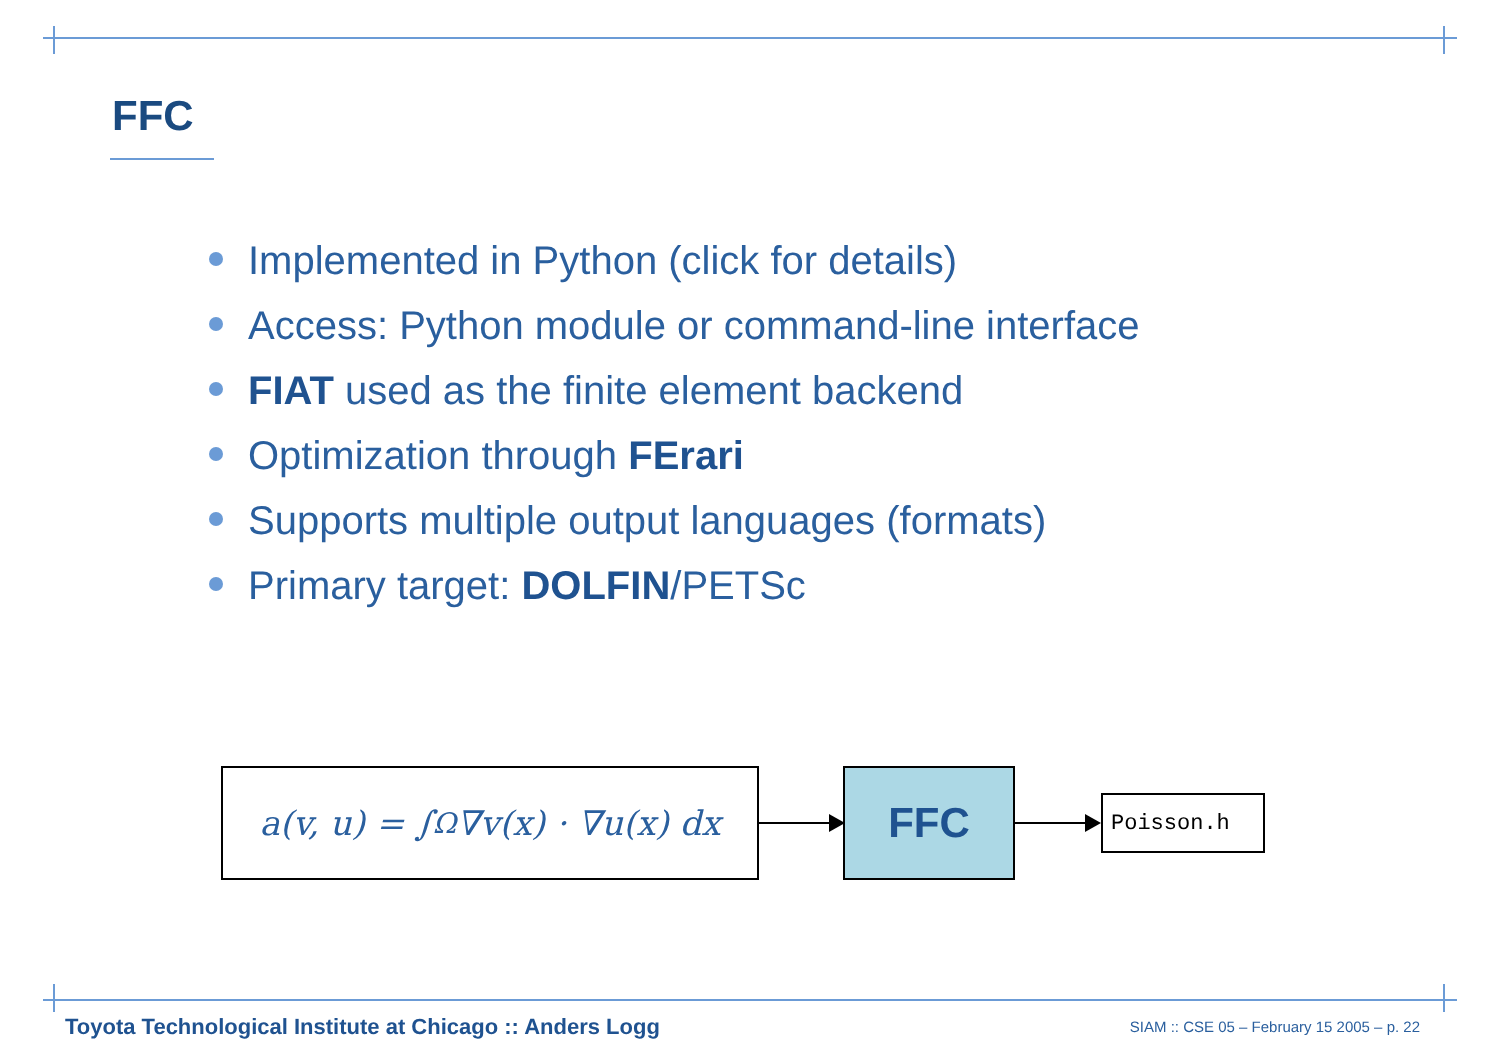FFC
Implemented in Python (click for details)
Access: Python module or command-line interface
FIAT used as the finite element backend
Optimization through FErari
Supports multiple output languages (formats)
Primary target: DOLFIN/PETSc
a(v, u) = ∫<sub>Ω</sub> ∇v(x) · ∇u(x) dx
FFC
Poisson.h
Toyota Technological Institute at Chicago :: Anders Logg
SIAM :: CSE 05 – February 15 2005 – p. 22